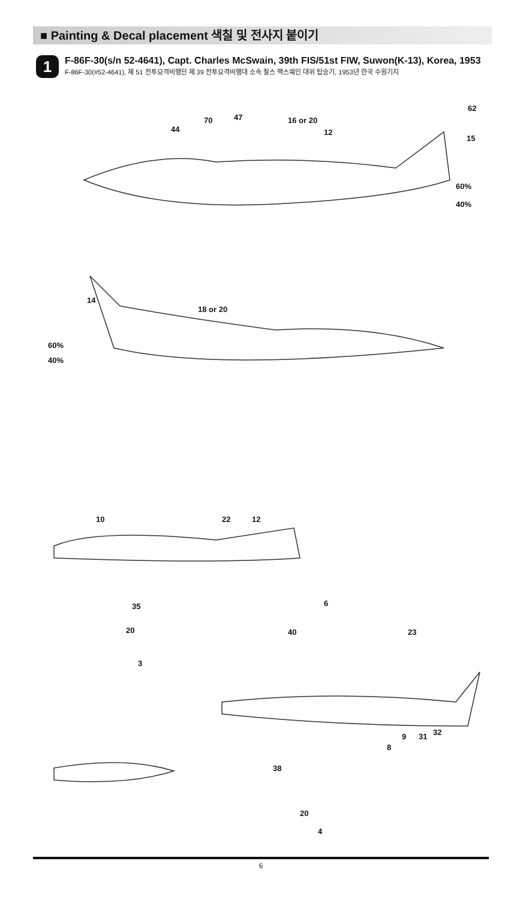■ Painting & Decal placement 색칠 및 전사지 붙이기
1
F-86F-30(s/n 52-4641), Capt. Charles McSwain, 39th FIS/51st FIW, Suwon(K-13), Korea, 1953
F-86F-30(#52-4641), 제 51 전투요격비행단 제 39 전투요격비행대 소속 찰스 맥스웨인 대위 탑승기, 1953년 한국 수원기지
44
70
47
16 or 20
12
62
15
60%
40%
18 or 20
60%
40%
14
10
22
12
35
20
3
6
23
40
38
20
4
8
9
31
32
6